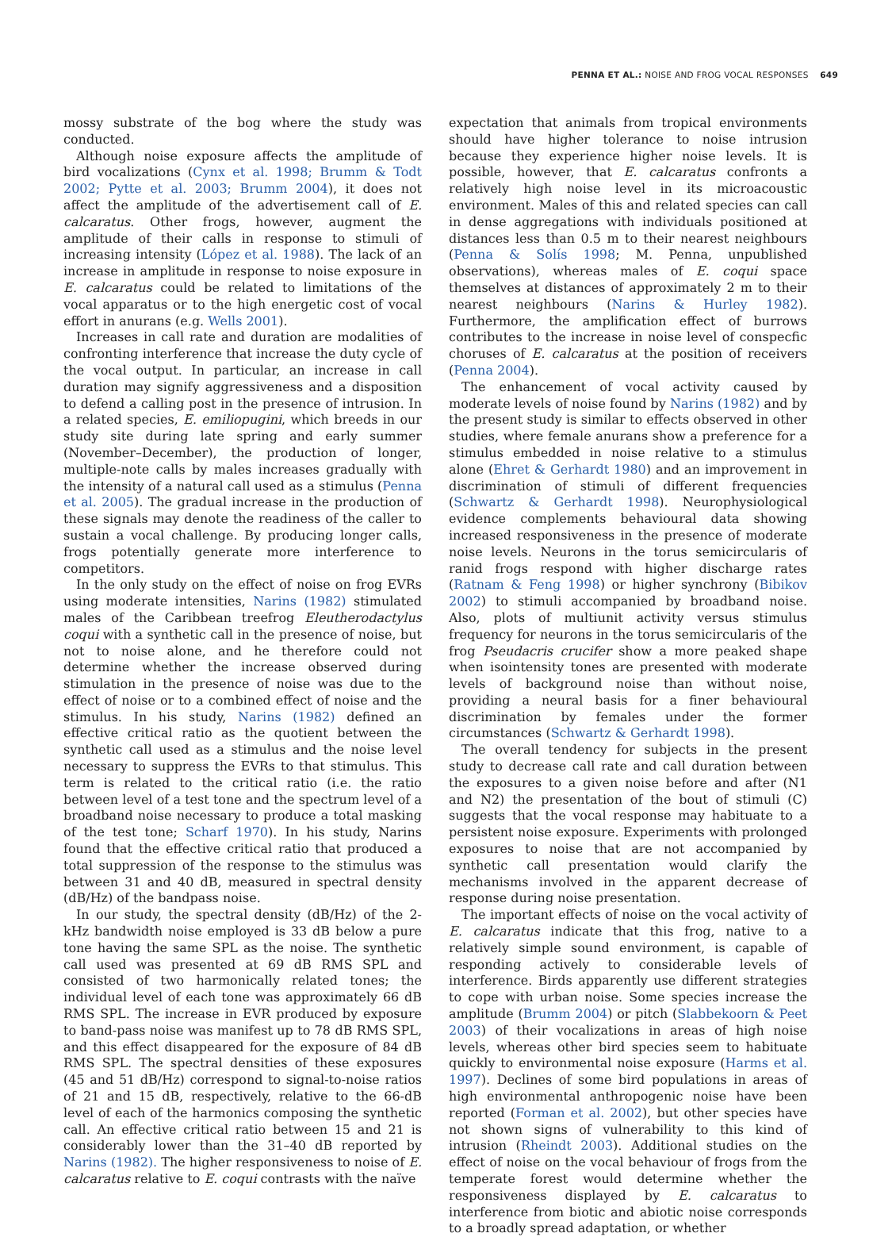PENNA ET AL.: NOISE AND FROG VOCAL RESPONSES 649
mossy substrate of the bog where the study was conducted.
Although noise exposure affects the amplitude of bird vocalizations (Cynx et al. 1998; Brumm & Todt 2002; Pytte et al. 2003; Brumm 2004), it does not affect the amplitude of the advertisement call of E. calcaratus. Other frogs, however, augment the amplitude of their calls in response to stimuli of increasing intensity (López et al. 1988). The lack of an increase in amplitude in response to noise exposure in E. calcaratus could be related to limitations of the vocal apparatus or to the high energetic cost of vocal effort in anurans (e.g. Wells 2001).
Increases in call rate and duration are modalities of confronting interference that increase the duty cycle of the vocal output. In particular, an increase in call duration may signify aggressiveness and a disposition to defend a calling post in the presence of intrusion. In a related species, E. emiliopugini, which breeds in our study site during late spring and early summer (November–December), the production of longer, multiple-note calls by males increases gradually with the intensity of a natural call used as a stimulus (Penna et al. 2005). The gradual increase in the production of these signals may denote the readiness of the caller to sustain a vocal challenge. By producing longer calls, frogs potentially generate more interference to competitors.
In the only study on the effect of noise on frog EVRs using moderate intensities, Narins (1982) stimulated males of the Caribbean treefrog Eleutherodactylus coqui with a synthetic call in the presence of noise, but not to noise alone, and he therefore could not determine whether the increase observed during stimulation in the presence of noise was due to the effect of noise or to a combined effect of noise and the stimulus. In his study, Narins (1982) defined an effective critical ratio as the quotient between the synthetic call used as a stimulus and the noise level necessary to suppress the EVRs to that stimulus. This term is related to the critical ratio (i.e. the ratio between level of a test tone and the spectrum level of a broadband noise necessary to produce a total masking of the test tone; Scharf 1970). In his study, Narins found that the effective critical ratio that produced a total suppression of the response to the stimulus was between 31 and 40 dB, measured in spectral density (dB/Hz) of the bandpass noise.
In our study, the spectral density (dB/Hz) of the 2-kHz bandwidth noise employed is 33 dB below a pure tone having the same SPL as the noise. The synthetic call used was presented at 69 dB RMS SPL and consisted of two harmonically related tones; the individual level of each tone was approximately 66 dB RMS SPL. The increase in EVR produced by exposure to band-pass noise was manifest up to 78 dB RMS SPL, and this effect disappeared for the exposure of 84 dB RMS SPL. The spectral densities of these exposures (45 and 51 dB/Hz) correspond to signal-to-noise ratios of 21 and 15 dB, respectively, relative to the 66-dB level of each of the harmonics composing the synthetic call. An effective critical ratio between 15 and 21 is considerably lower than the 31–40 dB reported by Narins (1982). The higher responsiveness to noise of E. calcaratus relative to E. coqui contrasts with the naïve
expectation that animals from tropical environments should have higher tolerance to noise intrusion because they experience higher noise levels. It is possible, however, that E. calcaratus confronts a relatively high noise level in its microacoustic environment. Males of this and related species can call in dense aggregations with individuals positioned at distances less than 0.5 m to their nearest neighbours (Penna & Solís 1998; M. Penna, unpublished observations), whereas males of E. coqui space themselves at distances of approximately 2 m to their nearest neighbours (Narins & Hurley 1982). Furthermore, the amplification effect of burrows contributes to the increase in noise level of conspecfic choruses of E. calcaratus at the position of receivers (Penna 2004).
The enhancement of vocal activity caused by moderate levels of noise found by Narins (1982) and by the present study is similar to effects observed in other studies, where female anurans show a preference for a stimulus embedded in noise relative to a stimulus alone (Ehret & Gerhardt 1980) and an improvement in discrimination of stimuli of different frequencies (Schwartz & Gerhardt 1998). Neurophysiological evidence complements behavioural data showing increased responsiveness in the presence of moderate noise levels. Neurons in the torus semicircularis of ranid frogs respond with higher discharge rates (Ratnam & Feng 1998) or higher synchrony (Bibikov 2002) to stimuli accompanied by broadband noise. Also, plots of multiunit activity versus stimulus frequency for neurons in the torus semicircularis of the frog Pseudacris crucifer show a more peaked shape when isointensity tones are presented with moderate levels of background noise than without noise, providing a neural basis for a finer behavioural discrimination by females under the former circumstances (Schwartz & Gerhardt 1998).
The overall tendency for subjects in the present study to decrease call rate and call duration between the exposures to a given noise before and after (N1 and N2) the presentation of the bout of stimuli (C) suggests that the vocal response may habituate to a persistent noise exposure. Experiments with prolonged exposures to noise that are not accompanied by synthetic call presentation would clarify the mechanisms involved in the apparent decrease of response during noise presentation.
The important effects of noise on the vocal activity of E. calcaratus indicate that this frog, native to a relatively simple sound environment, is capable of responding actively to considerable levels of interference. Birds apparently use different strategies to cope with urban noise. Some species increase the amplitude (Brumm 2004) or pitch (Slabbekoorn & Peet 2003) of their vocalizations in areas of high noise levels, whereas other bird species seem to habituate quickly to environmental noise exposure (Harms et al. 1997). Declines of some bird populations in areas of high environmental anthropogenic noise have been reported (Forman et al. 2002), but other species have not shown signs of vulnerability to this kind of intrusion (Rheindt 2003). Additional studies on the effect of noise on the vocal behaviour of frogs from the temperate forest would determine whether the responsiveness displayed by E. calcaratus to interference from biotic and abiotic noise corresponds to a broadly spread adaptation, or whether